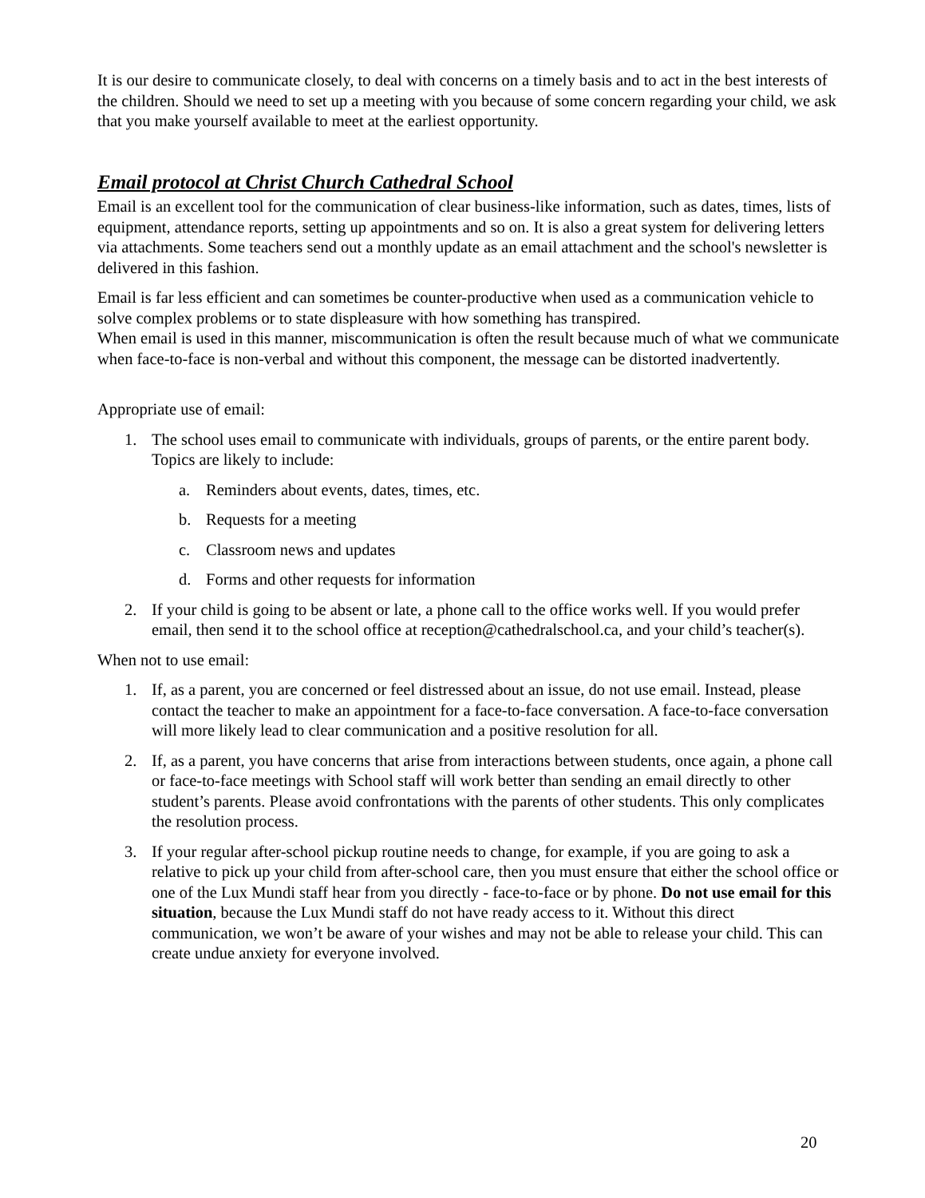It is our desire to communicate closely, to deal with concerns on a timely basis and to act in the best interests of the children. Should we need to set up a meeting with you because of some concern regarding your child, we ask that you make yourself available to meet at the earliest opportunity.
Email protocol at Christ Church Cathedral School
Email is an excellent tool for the communication of clear business-like information, such as dates, times, lists of equipment, attendance reports, setting up appointments and so on. It is also a great system for delivering letters via attachments. Some teachers send out a monthly update as an email attachment and the school's newsletter is delivered in this fashion.
Email is far less efficient and can sometimes be counter-productive when used as a communication vehicle to solve complex problems or to state displeasure with how something has transpired.
When email is used in this manner, miscommunication is often the result because much of what we communicate when face-to-face is non-verbal and without this component, the message can be distorted inadvertently.
Appropriate use of email:
1. The school uses email to communicate with individuals, groups of parents, or the entire parent body. Topics are likely to include:
a. Reminders about events, dates, times, etc.
b. Requests for a meeting
c. Classroom news and updates
d. Forms and other requests for information
2. If your child is going to be absent or late, a phone call to the office works well. If you would prefer email, then send it to the school office at reception@cathedralschool.ca, and your child’s teacher(s).
When not to use email:
1. If, as a parent, you are concerned or feel distressed about an issue, do not use email. Instead, please contact the teacher to make an appointment for a face-to-face conversation. A face-to-face conversation will more likely lead to clear communication and a positive resolution for all.
2. If, as a parent, you have concerns that arise from interactions between students, once again, a phone call or face-to-face meetings with School staff will work better than sending an email directly to other student’s parents. Please avoid confrontations with the parents of other students. This only complicates the resolution process.
3. If your regular after-school pickup routine needs to change, for example, if you are going to ask a relative to pick up your child from after-school care, then you must ensure that either the school office or one of the Lux Mundi staff hear from you directly - face-to-face or by phone. Do not use email for this situation, because the Lux Mundi staff do not have ready access to it. Without this direct communication, we won’t be aware of your wishes and may not be able to release your child. This can create undue anxiety for everyone involved.
20